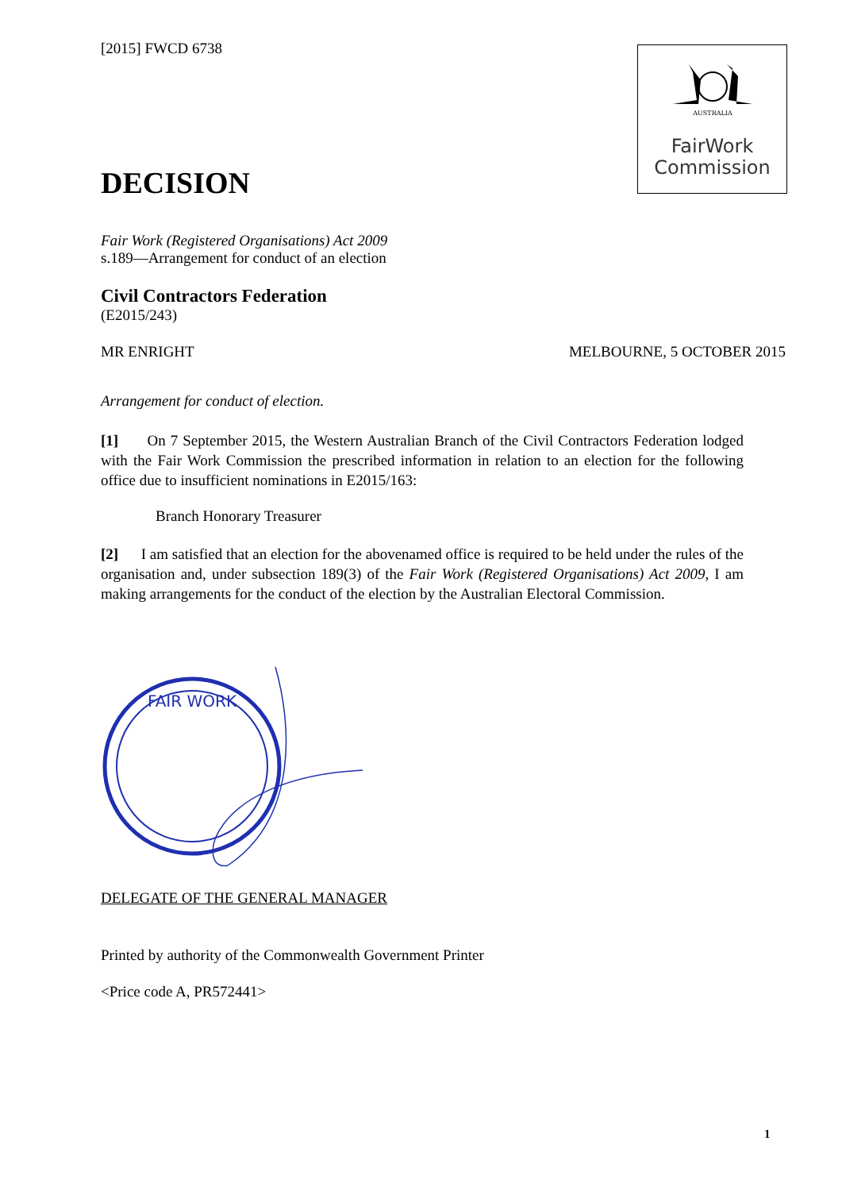AUSTRALIA
FairWork
Commission
[2015] FWCD 6738
DECISION
Fair Work (Registered Organisations) Act 2009
s.189—Arrangement for conduct of an election
Civil Contractors Federation
(E2015/243)
MR ENRIGHT MELBOURNE, 5 OCTOBER 2015
Arrangement for conduct of election.
[1] On 7 September 2015, the Western Australian Branch of the Civil Contractors Federation lodged with the Fair Work Commission the prescribed information in relation to an election for the following office due to insufficient nominations in E2015/163:
Branch Honorary Treasurer
[2] I am satisfied that an election for the abovenamed office is required to be held under the rules of the organisation and, under subsection 189(3) of the Fair Work (Registered Organisations) Act 2009, I am making arrangements for the conduct of the election by the Australian Electoral Commission.
FAIR WORK
DELEGATE OF THE GENERAL MANAGER
Printed by authority of the Commonwealth Government Printer
<Price code A, PR572441>
1